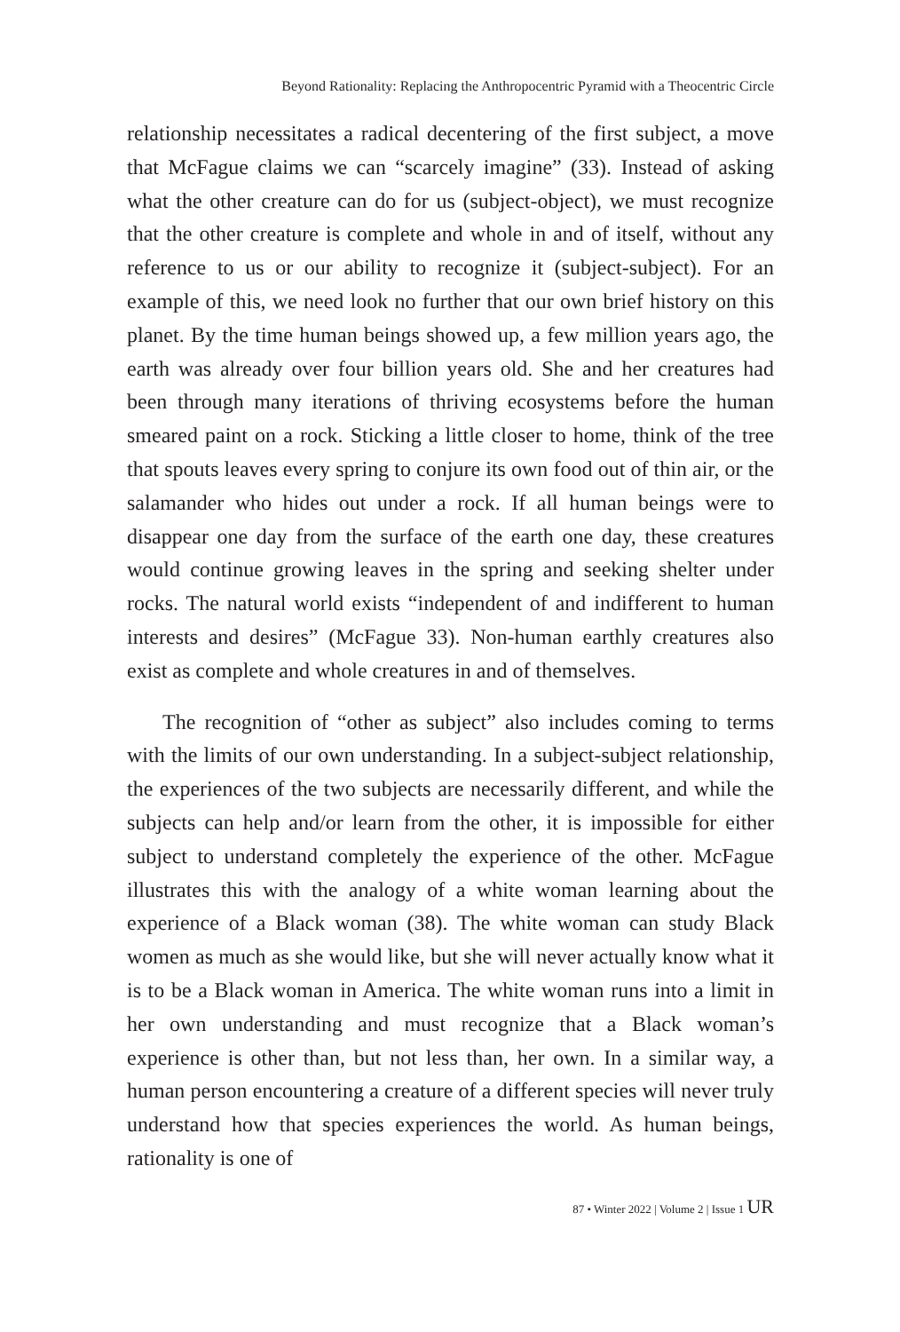Beyond Rationality: Replacing the Anthropocentric Pyramid with a Theocentric Circle
relationship necessitates a radical decentering of the first subject, a move that McFague claims we can “scarcely imagine” (33). Instead of asking what the other creature can do for us (subject-object), we must recognize that the other creature is complete and whole in and of itself, without any reference to us or our ability to recognize it (subject-subject). For an example of this, we need look no further that our own brief history on this planet. By the time human beings showed up, a few million years ago, the earth was already over four billion years old. She and her creatures had been through many iterations of thriving ecosystems before the human smeared paint on a rock. Sticking a little closer to home, think of the tree that spouts leaves every spring to conjure its own food out of thin air, or the salamander who hides out under a rock. If all human beings were to disappear one day from the surface of the earth one day, these creatures would continue growing leaves in the spring and seeking shelter under rocks. The natural world exists “independent of and indifferent to human interests and desires” (McFague 33). Non-human earthly creatures also exist as complete and whole creatures in and of themselves.
The recognition of “other as subject” also includes coming to terms with the limits of our own understanding. In a subject-subject relationship, the experiences of the two subjects are necessarily different, and while the subjects can help and/or learn from the other, it is impossible for either subject to understand completely the experience of the other. McFague illustrates this with the analogy of a white woman learning about the experience of a Black woman (38). The white woman can study Black women as much as she would like, but she will never actually know what it is to be a Black woman in America. The white woman runs into a limit in her own understanding and must recognize that a Black woman’s experience is other than, but not less than, her own. In a similar way, a human person encountering a creature of a different species will never truly understand how that species experiences the world. As human beings, rationality is one of
87 • Winter 2022 | Volume 2 | Issue 1 UR